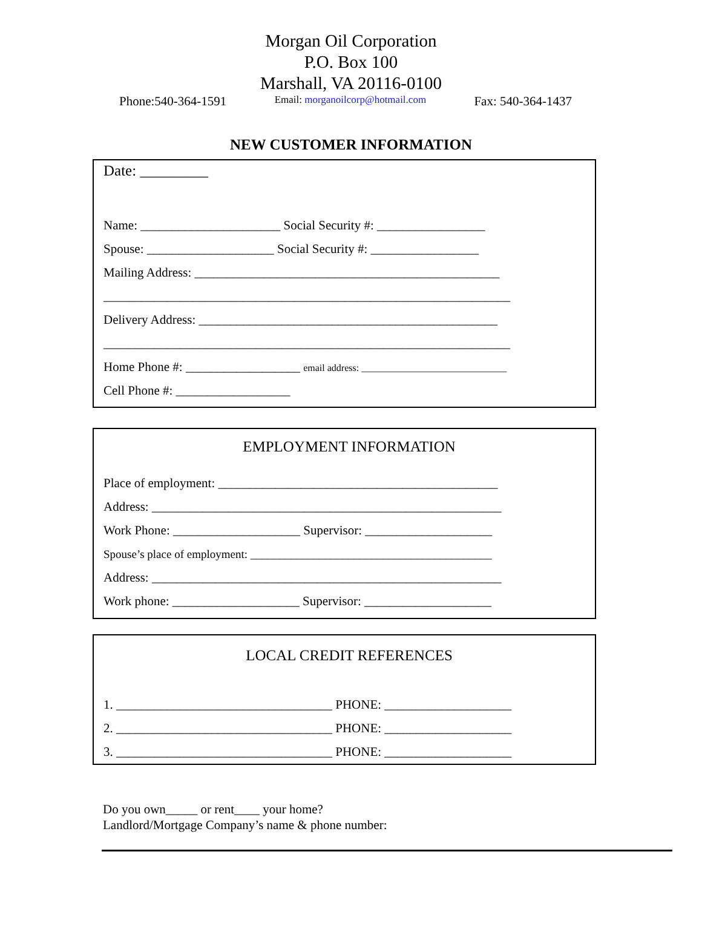Morgan Oil Corporation
P.O. Box 100
Marshall, VA 20116-0100
Phone:540-364-1591 Email: morganoilcorp@hotmail.com Fax: 540-364-1437
NEW CUSTOMER INFORMATION
Date: _________
Name: ______________________ Social Security #: _________________
Spouse: ____________________ Social Security #: _________________
Mailing Address: ________________________________________________
________________________________________________________________
Delivery Address: _______________________________________________
________________________________________________________________
Home Phone #: __________________ email address: ______________________________
Cell Phone #: __________________
EMPLOYMENT INFORMATION
Place of employment: ____________________________________________
Address: _______________________________________________________
Work Phone: ____________________ Supervisor: ____________________
Spouse’s place of employment: __________________________________________
Address: _______________________________________________________
Work phone: ____________________ Supervisor: ____________________
LOCAL CREDIT REFERENCES
1. __________________________________ PHONE: ____________________
2. __________________________________ PHONE: ____________________
3. __________________________________ PHONE: ____________________
Do you own_____ or rent____ your home?
Landlord/Mortgage Company’s name & phone number: